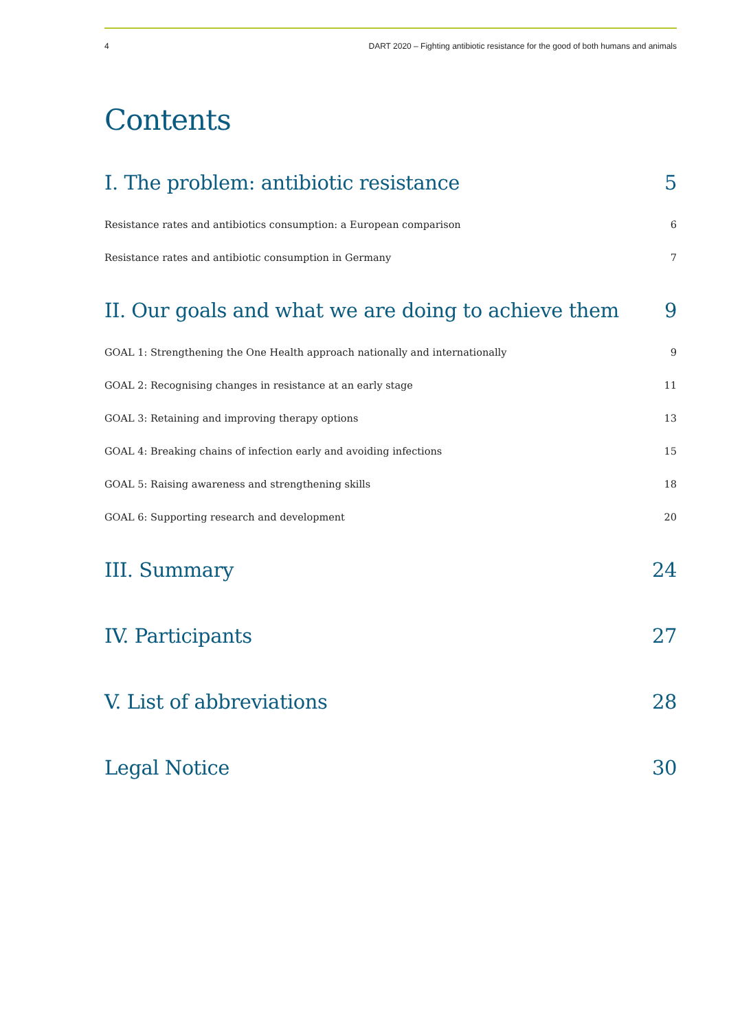4 DART 2020 – Fighting antibiotic resistance for the good of both humans and animals
Contents
I. The problem: antibiotic resistance 5
Resistance rates and antibiotics consumption: a European comparison 6
Resistance rates and antibiotic consumption in Germany 7
II. Our goals and what we are doing to achieve them 9
GOAL 1: Strengthening the One Health approach nationally and internationally 9
GOAL 2: Recognising changes in resistance at an early stage 11
GOAL 3: Retaining and improving therapy options 13
GOAL 4: Breaking chains of infection early and avoiding infections 15
GOAL 5: Raising awareness and strengthening skills 18
GOAL 6: Supporting research and development 20
III. Summary 24
IV. Participants 27
V. List of abbreviations 28
Legal Notice 30